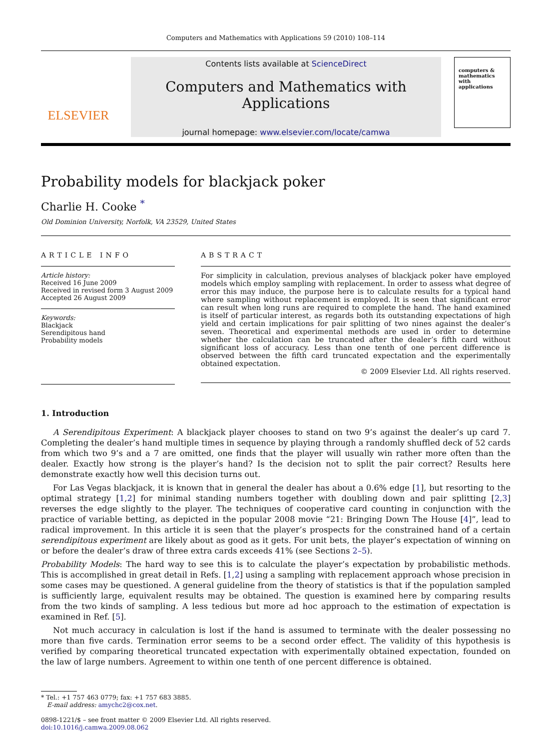Computers and Mathematics with Applications 59 (2010) 108–114
ELSEVIER
Contents lists available at ScienceDirect
Computers and Mathematics with Applications
journal homepage: www.elsevier.com/locate/camwa
computers & mathematics
with applications
Probability models for blackjack poker
Charlie H. Cooke <sup>*</sup>
Old Dominion University, Norfolk, VA 23529, United States
ARTICLE INFO
Article history:
Received 16 June 2009
Received in revised form 3 August 2009
Accepted 26 August 2009
Keywords:
Blackjack
Serendipitous hand
Probability models
ABSTRACT
For simplicity in calculation, previous analyses of blackjack poker have employed models which employ sampling with replacement. In order to assess what degree of error this may induce, the purpose here is to calculate results for a typical hand where sampling without replacement is employed. It is seen that significant error can result when long runs are required to complete the hand. The hand examined is itself of particular interest, as regards both its outstanding expectations of high yield and certain implications for pair splitting of two nines against the dealer’s seven. Theoretical and experimental methods are used in order to determine whether the calculation can be truncated after the dealer’s fifth card without significant loss of accuracy. Less than one tenth of one percent difference is observed between the fifth card truncated expectation and the experimentally obtained expectation.
© 2009 Elsevier Ltd. All rights reserved.
1. Introduction
A Serendipitous Experiment: A blackjack player chooses to stand on two 9’s against the dealer’s up card 7. Completing the dealer’s hand multiple times in sequence by playing through a randomly shuffled deck of 52 cards from which two 9’s and a 7 are omitted, one finds that the player will usually win rather more often than the dealer. Exactly how strong is the player’s hand? Is the decision not to split the pair correct? Results here demonstrate exactly how well this decision turns out.
For Las Vegas blackjack, it is known that in general the dealer has about a 0.6% edge [1], but resorting to the optimal strategy [1,2] for minimal standing numbers together with doubling down and pair splitting [2,3] reverses the edge slightly to the player. The techniques of cooperative card counting in conjunction with the practice of variable betting, as depicted in the popular 2008 movie “21: Bringing Down The House [4]”, lead to radical improvement. In this article it is seen that the player’s prospects for the constrained hand of a certain serendipitous experiment are likely about as good as it gets. For unit bets, the player’s expectation of winning on or before the dealer’s draw of three extra cards exceeds 41% (see Sections 2–5).
Probability Models: The hard way to see this is to calculate the player’s expectation by probabilistic methods. This is accomplished in great detail in Refs. [1,2] using a sampling with replacement approach whose precision in some cases may be questioned. A general guideline from the theory of statistics is that if the population sampled is sufficiently large, equivalent results may be obtained. The question is examined here by comparing results from the two kinds of sampling. A less tedious but more ad hoc approach to the estimation of expectation is examined in Ref. [5].
Not much accuracy in calculation is lost if the hand is assumed to terminate with the dealer possessing no more than five cards. Termination error seems to be a second order effect. The validity of this hypothesis is verified by comparing theoretical truncated expectation with experimentally obtained expectation, founded on the law of large numbers. Agreement to within one tenth of one percent difference is obtained.
* Tel.: +1 757 463 0779; fax: +1 757 683 3885.
E-mail address: amychc2@cox.net.
0898-1221/$ – see front matter © 2009 Elsevier Ltd. All rights reserved.
doi:10.1016/j.camwa.2009.08.062